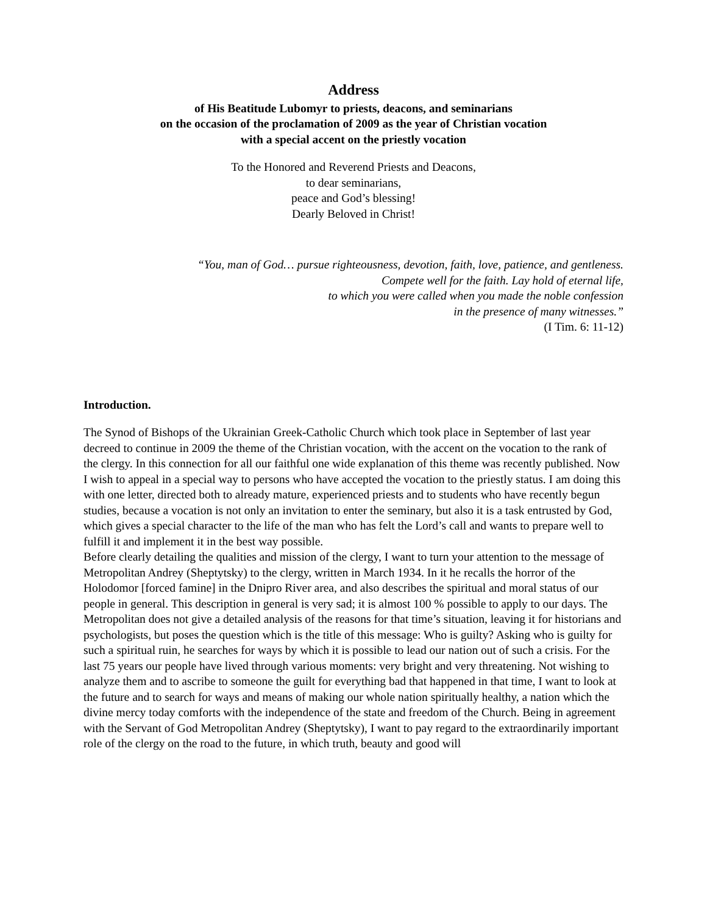Address
of His Beatitude Lubomyr to priests, deacons, and seminarians
on the occasion of the proclamation of 2009 as the year of Christian vocation
with a special accent on the priestly vocation
To the Honored and Reverend Priests and Deacons,
to dear seminarians,
peace and God’s blessing!
Dearly Beloved in Christ!
“You, man of God… pursue righteousness, devotion, faith, love, patience, and gentleness.
Compete well for the faith. Lay hold of eternal life,
to which you were called when you made the noble confession
in the presence of many witnesses.”
(I Tim. 6: 11-12)
Introduction.
The Synod of Bishops of the Ukrainian Greek-Catholic Church which took place in September of last year decreed to continue in 2009 the theme of the Christian vocation, with the accent on the vocation to the rank of the clergy. In this connection for all our faithful one wide explanation of this theme was recently published. Now I wish to appeal in a special way to persons who have accepted the vocation to the priestly status. I am doing this with one letter, directed both to already mature, experienced priests and to students who have recently begun studies, because a vocation is not only an invitation to enter the seminary, but also it is a task entrusted by God, which gives a special character to the life of the man who has felt the Lord’s call and wants to prepare well to fulfill it and implement it in the best way possible.
Before clearly detailing the qualities and mission of the clergy, I want to turn your attention to the message of Metropolitan Andrey (Sheptytsky) to the clergy, written in March 1934. In it he recalls the horror of the Holodomor [forced famine] in the Dnipro River area, and also describes the spiritual and moral status of our people in general. This description in general is very sad; it is almost 100 % possible to apply to our days. The Metropolitan does not give a detailed analysis of the reasons for that time’s situation, leaving it for historians and psychologists, but poses the question which is the title of this message: Who is guilty? Asking who is guilty for such a spiritual ruin, he searches for ways by which it is possible to lead our nation out of such a crisis. For the last 75 years our people have lived through various moments: very bright and very threatening. Not wishing to analyze them and to ascribe to someone the guilt for everything bad that happened in that time, I want to look at the future and to search for ways and means of making our whole nation spiritually healthy, a nation which the divine mercy today comforts with the independence of the state and freedom of the Church. Being in agreement with the Servant of God Metropolitan Andrey (Sheptytsky), I want to pay regard to the extraordinarily important role of the clergy on the road to the future, in which truth, beauty and good will